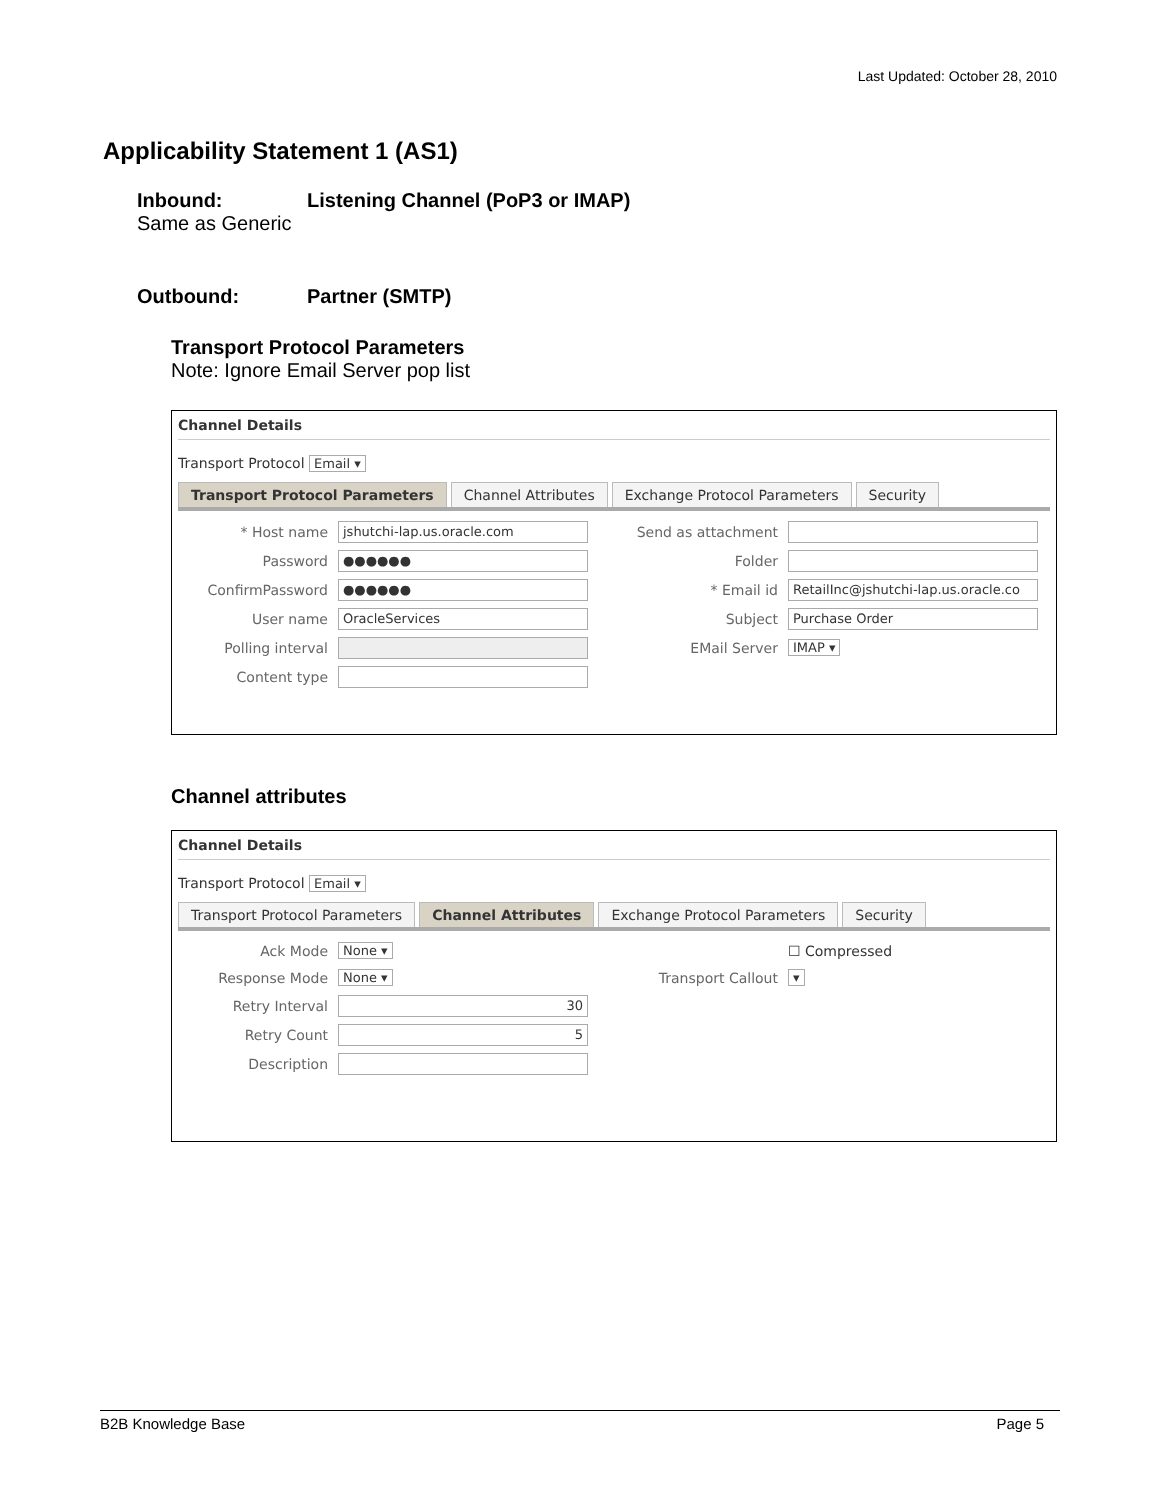Last Updated: October 28, 2010
Applicability Statement 1 (AS1)
Inbound: Listening Channel (PoP3 or IMAP)
Same as Generic
Outbound: Partner (SMTP)
Transport Protocol Parameters
Note: Ignore Email Server pop list
Channel Details
Transport Protocol Email ▾
Transport Protocol Parameters Channel Attributes Exchange Protocol Parameters Security
* Host name
jshutchi-lap.us.oracle.com
Send as attachment
Password
●●●●●●
Folder
ConfirmPassword
●●●●●●
* Email id
RetailInc@jshutchi-lap.us.oracle.co
User name
OracleServices
Subject
Purchase Order
Polling interval
EMail Server
IMAP ▾
Content type
Channel attributes
Channel Details
Transport Protocol Email ▾
Transport Protocol Parameters Channel Attributes Exchange Protocol Parameters Security
Ack Mode
None ▾
☐ Compressed
Response Mode
None ▾
Transport Callout
▾
Retry Interval
30
Retry Count
5
Description
B2B Knowledge Base Page 5